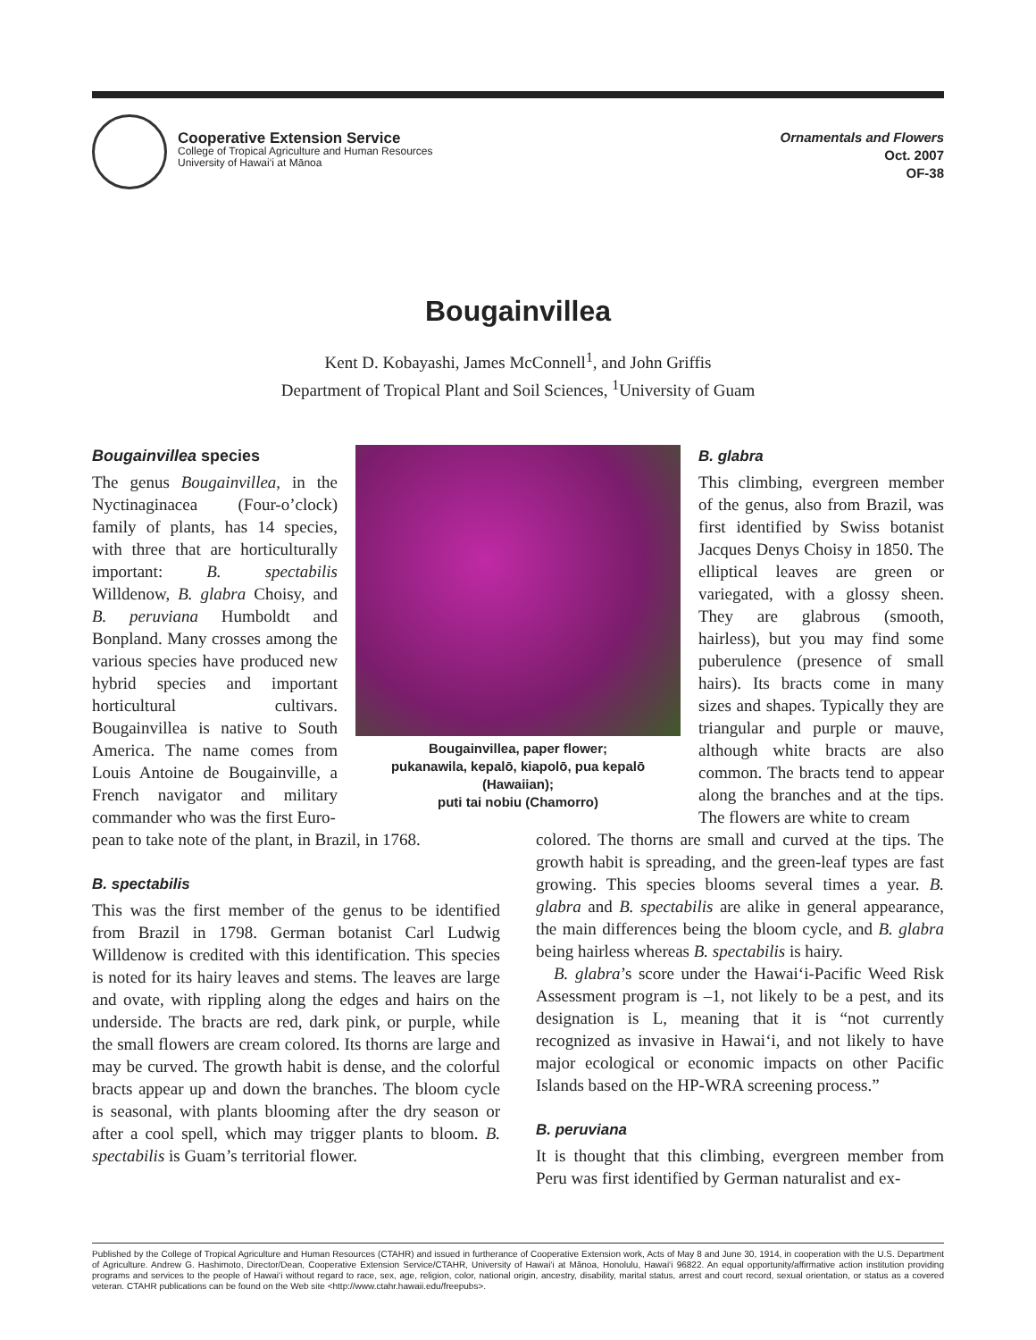Cooperative Extension Service
College of Tropical Agriculture and Human Resources
University of Hawai‘i at Mānoa
Ornamentals and Flowers
Oct. 2007
OF-38
Bougainvillea
Kent D. Kobayashi, James McConnell<sup>1</sup>, and John Griffis
Department of Tropical Plant and Soil Sciences, <sup>1</sup>University of Guam
Bougainvillea species
The genus Bougainvillea, in the Nyctinaginacea (Four-o’clock) family of plants, has 14 species, with three that are horticulturally important: B. spectabilis Willdenow, B. glabra Choisy, and B. peruviana Humboldt and Bonpland. Many crosses among the various species have produced new hybrid species and important horticultural cultivars. Bougainvillea is native to South America. The name comes from Louis Antoine de Bougainville, a French navigator and military commander who was the first Euro-
Bougainvillea, paper flower;
pukanawila, kepalō, kiapolō, pua kepalō
(Hawaiian);
puti tai nobiu (Chamorro)
B. glabra
This climbing, evergreen member of the genus, also from Brazil, was first identified by Swiss botanist Jacques Denys Choisy in 1850. The elliptical leaves are green or variegated, with a glossy sheen. They are glabrous (smooth, hairless), but you may find some puberulence (presence of small hairs). Its bracts come in many sizes and shapes. Typically they are triangular and purple or mauve, although white bracts are also common. The bracts tend to appear along the branches and at the tips. The flowers are white to cream
pean to take note of the plant, in Brazil, in 1768.
B. spectabilis
This was the first member of the genus to be identified from Brazil in 1798. German botanist Carl Ludwig Willdenow is credited with this identification. This species is noted for its hairy leaves and stems. The leaves are large and ovate, with rippling along the edges and hairs on the underside. The bracts are red, dark pink, or purple, while the small flowers are cream colored. Its thorns are large and may be curved. The growth habit is dense, and the colorful bracts appear up and down the branches. The bloom cycle is seasonal, with plants blooming after the dry season or after a cool spell, which may trigger plants to bloom. B. spectabilis is Guam’s territorial flower.
colored. The thorns are small and curved at the tips. The growth habit is spreading, and the green-leaf types are fast growing. This species blooms several times a year. B. glabra and B. spectabilis are alike in general appearance, the main differences being the bloom cycle, and B. glabra being hairless whereas B. spectabilis is hairy.
B. glabra’s score under the Hawai‘i-Pacific Weed Risk Assessment program is –1, not likely to be a pest, and its designation is L, meaning that it is “not currently recognized as invasive in Hawai‘i, and not likely to have major ecological or economic impacts on other Pacific Islands based on the HP-WRA screening process.”
B. peruviana
It is thought that this climbing, evergreen member from Peru was first identified by German naturalist and ex-
Published by the College of Tropical Agriculture and Human Resources (CTAHR) and issued in furtherance of Cooperative Extension work, Acts of May 8 and June 30, 1914, in cooperation with the U.S. Department of Agriculture. Andrew G. Hashimoto, Director/Dean, Cooperative Extension Service/CTAHR, University of Hawai‘i at Mānoa, Honolulu, Hawai‘i 96822. An equal opportunity/affirmative action institution providing programs and services to the people of Hawai‘i without regard to race, sex, age, religion, color, national origin, ancestry, disability, marital status, arrest and court record, sexual orientation, or status as a covered veteran. CTAHR publications can be found on the Web site <http://www.ctahr.hawaii.edu/freepubs>.